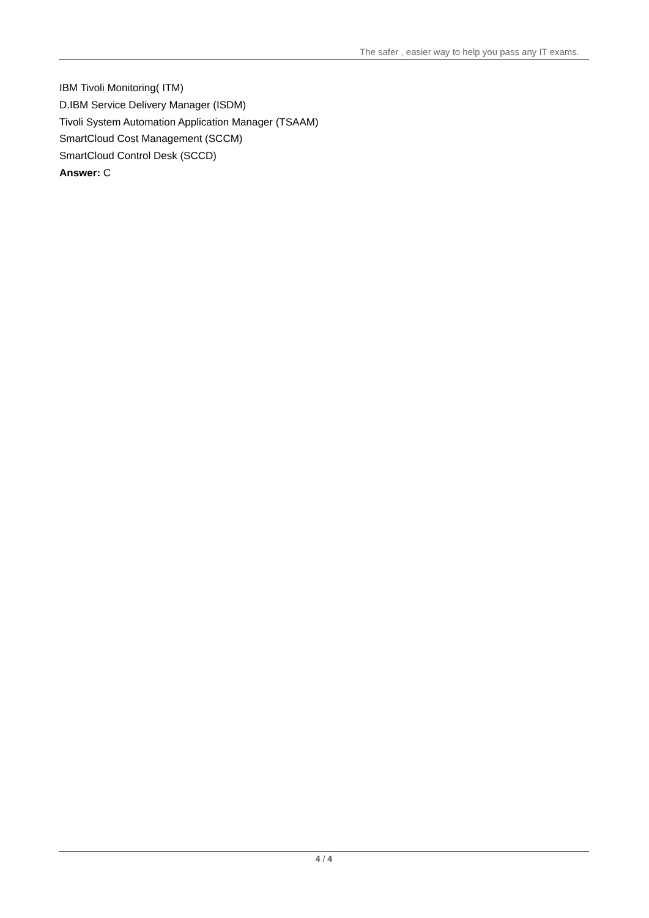The safer , easier way to help you pass any IT exams.
IBM Tivoli Monitoring( ITM)
D.IBM Service Delivery Manager (ISDM)
Tivoli System Automation Application Manager (TSAAM)
SmartCloud Cost Management (SCCM)
SmartCloud Control Desk (SCCD)
Answer: C
4 / 4